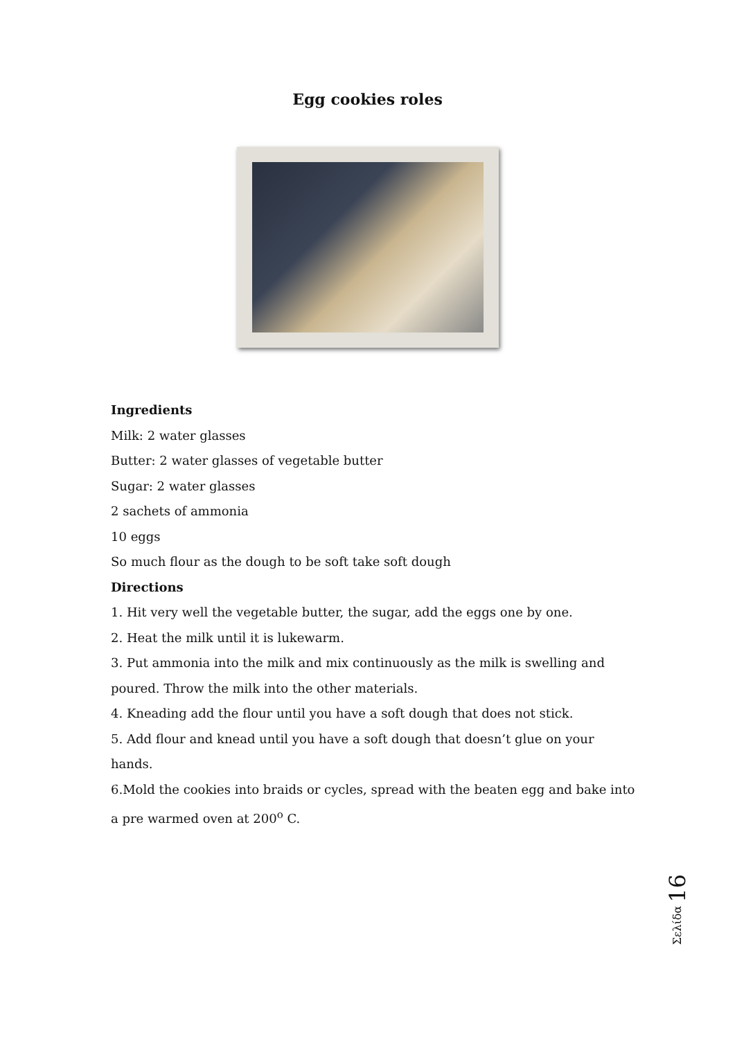Egg cookies roles
Ingredients
Milk: 2 water glasses
Butter: 2 water glasses of vegetable butter
Sugar: 2 water glasses
2 sachets of ammonia
10 eggs
So much flour as the dough to be soft take soft dough
Directions
1. Hit very well the vegetable butter, the sugar, add the eggs one by one.
2. Heat the milk until it is lukewarm.
3. Put ammonia into the milk and mix continuously as the milk is swelling and poured. Throw the milk into the other materials.
4. Kneading add the flour until you have a soft dough that does not stick.
5. Add flour and knead until you have a soft dough that doesn’t glue on your hands.
6.Mold the cookies into braids or cycles, spread with the beaten egg and bake into a pre warmed oven at 200<sup>o</sup> C.
Σελίδα 16